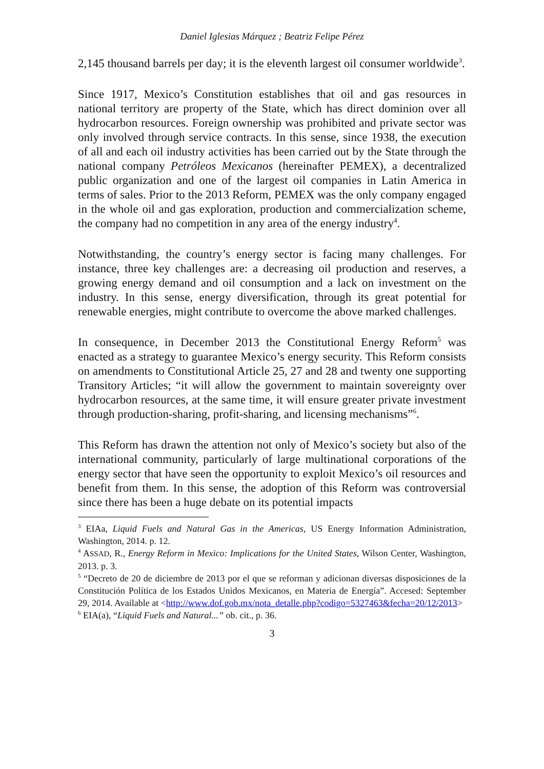Daniel Iglesias Márquez ; Beatriz Felipe Pérez
2,145 thousand barrels per day; it is the eleventh largest oil consumer worldwide<sup>3</sup>.
Since 1917, Mexico’s Constitution establishes that oil and gas resources in national territory are property of the State, which has direct dominion over all hydrocarbon resources. Foreign ownership was prohibited and private sector was only involved through service contracts. In this sense, since 1938, the execution of all and each oil industry activities has been carried out by the State through the national company Petróleos Mexicanos (hereinafter PEMEX), a decentralized public organization and one of the largest oil companies in Latin America in terms of sales. Prior to the 2013 Reform, PEMEX was the only company engaged in the whole oil and gas exploration, production and commercialization scheme, the company had no competition in any area of the energy industry<sup>4</sup>.
Notwithstanding, the country’s energy sector is facing many challenges. For instance, three key challenges are: a decreasing oil production and reserves, a growing energy demand and oil consumption and a lack on investment on the industry. In this sense, energy diversification, through its great potential for renewable energies, might contribute to overcome the above marked challenges.
In consequence, in December 2013 the Constitutional Energy Reform<sup>5</sup> was enacted as a strategy to guarantee Mexico’s energy security. This Reform consists on amendments to Constitutional Article 25, 27 and 28 and twenty one supporting Transitory Articles; “it will allow the government to maintain sovereignty over hydrocarbon resources, at the same time, it will ensure greater private investment through production-sharing, profit-sharing, and licensing mechanisms”<sup>6</sup>.
This Reform has drawn the attention not only of Mexico’s society but also of the international community, particularly of large multinational corporations of the energy sector that have seen the opportunity to exploit Mexico’s oil resources and benefit from them. In this sense, the adoption of this Reform was controversial since there has been a huge debate on its potential impacts
<sup>3</sup> EIAa, Liquid Fuels and Natural Gas in the Americas, US Energy Information Administration, Washington, 2014. p. 12.
<sup>4</sup> ASSAD, R., Energy Reform in Mexico: Implications for the United States, Wilson Center, Washington, 2013. p. 3.
<sup>5</sup> “Decreto de 20 de diciembre de 2013 por el que se reforman y adicionan diversas disposiciones de la Constitución Política de los Estados Unidos Mexicanos, en Materia de Energía”. Accesed: September 29, 2014. Available at <http://www.dof.gob.mx/nota_detalle.php?codigo=5327463&fecha=20/12/2013>
<sup>6</sup> EIA(a), “Liquid Fuels and Natural...” ob. cit., p. 36.
3